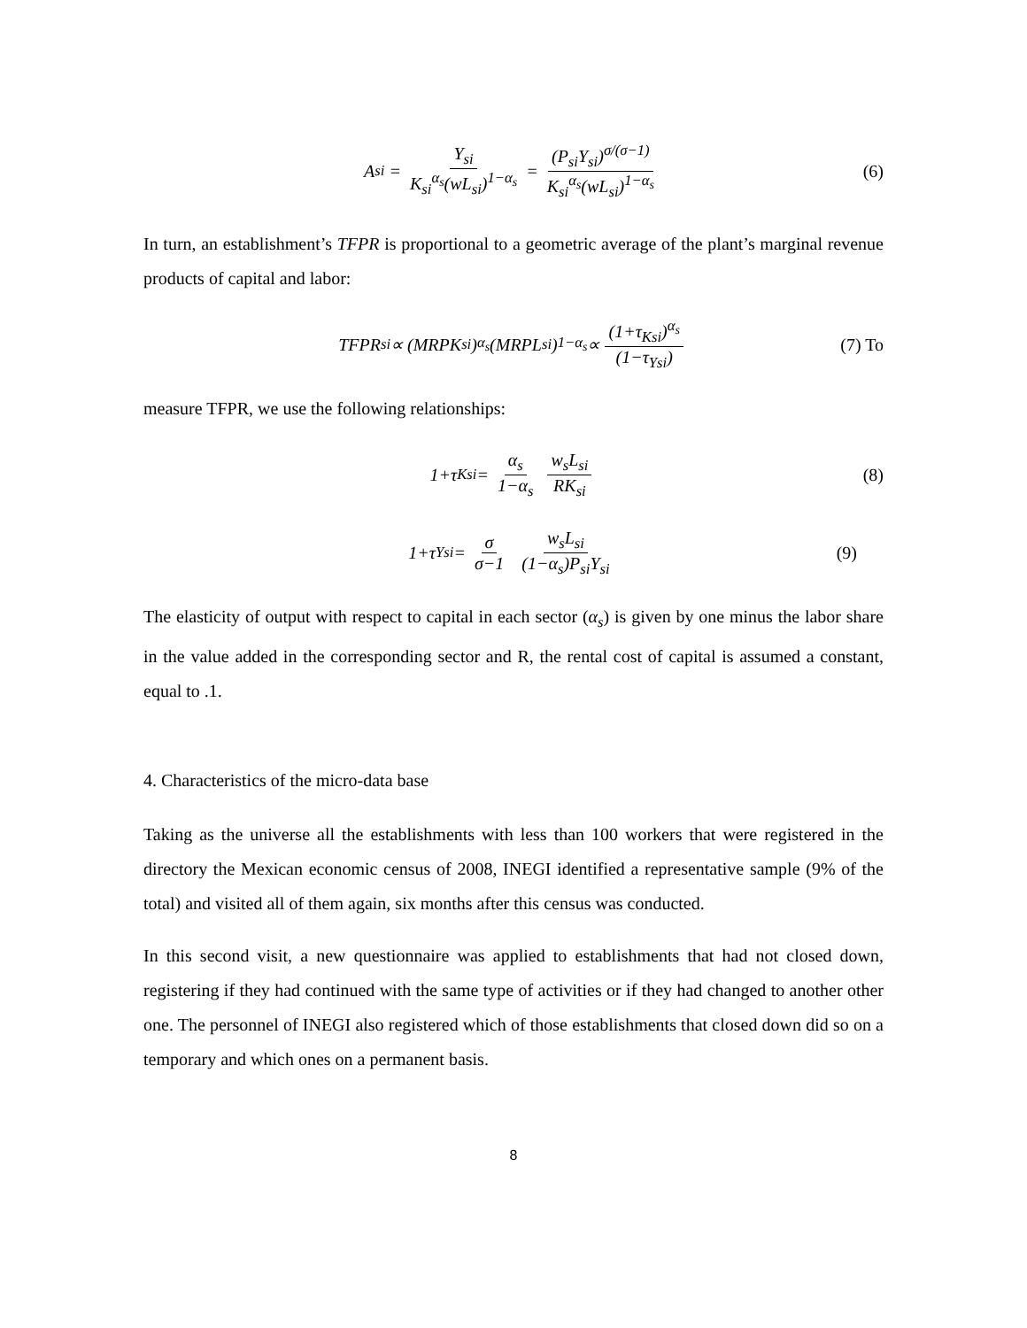A<sub>si</sub> = Y<sub>si</sub> K<sub>si</sub><sup>α<sub>s</sub></sup>(wL<sub>si</sub>)<sup>1−α<sub>s</sub></sup> = (P<sub>si</sub>Y<sub>si</sub>)<sup>σ/(σ−1)</sup> K<sub>si</sub><sup>α<sub>s</sub></sup>(wL<sub>si</sub>)<sup>1−α<sub>s</sub></sup> (6)
In turn, an establishment’s TFPR is proportional to a geometric average of the plant’s marginal revenue products of capital and labor:
TFPR<sub>si</sub> ∝ (MRPK<sub>si</sub>)<sup>α<sub>s</sub></sup>(MRPL<sub>si</sub>)<sup>1−α<sub>s</sub></sup> ∝ (1+τ<sub>Ksi</sub>)<sup>α<sub>s</sub></sup> (1−τ<sub>Ysi</sub>) (7) To
measure TFPR, we use the following relationships:
1+τ<sub>Ksi</sub> = α<sub>s</sub> 1−α<sub>s</sub> w<sub>s</sub>L<sub>si</sub> RK<sub>si</sub> (8)
1+τ<sub>Ysi</sub> = σ σ−1 w<sub>s</sub>L<sub>si</sub> (1−α<sub>s</sub>)P<sub>si</sub>Y<sub>si</sub> (9)
The elasticity of output with respect to capital in each sector (α<sub>s</sub>) is given by one minus the labor share in the value added in the corresponding sector and R, the rental cost of capital is assumed a constant, equal to .1.
4. Characteristics of the micro-data base
Taking as the universe all the establishments with less than 100 workers that were registered in the directory the Mexican economic census of 2008, INEGI identified a representative sample (9% of the total) and visited all of them again, six months after this census was conducted.
In this second visit, a new questionnaire was applied to establishments that had not closed down, registering if they had continued with the same type of activities or if they had changed to another other one. The personnel of INEGI also registered which of those establishments that closed down did so on a temporary and which ones on a permanent basis.
8